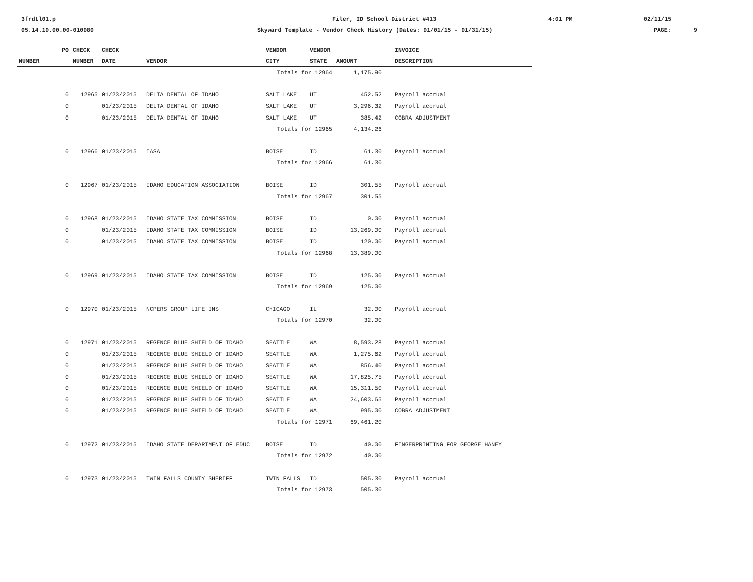3frdtl01.p
Filer, ID School District #413
4:01 PM
02/11/15
05.14.10.00.00-010080
Skyward Template - Vendor Check History (Dates: 01/01/15 - 01/31/15)
PAGE:
9
| PO | CHECK | CHECK | | VENDOR | VENDOR | | | INVOICE |
| --- | --- | --- | --- | --- | --- | --- | --- | --- |
| NUMBER | NUMBER | DATE | VENDOR | CITY | STATE | AMOUNT | | DESCRIPTION |
| | | | | Totals for 12964 | | 1,175.90 | | |
| 0 | 12965 | 01/23/2015 | DELTA DENTAL OF IDAHO | SALT LAKE | UT | 452.52 | | Payroll accrual |
| 0 | | 01/23/2015 | DELTA DENTAL OF IDAHO | SALT LAKE | UT | 3,296.32 | | Payroll accrual |
| 0 | | 01/23/2015 | DELTA DENTAL OF IDAHO | SALT LAKE | UT | 385.42 | | COBRA ADJUSTMENT |
| | | | | Totals for 12965 | | 4,134.26 | | |
| 0 | 12966 | 01/23/2015 | IASA | BOISE | ID | 61.30 | | Payroll accrual |
| | | | | Totals for 12966 | | 61.30 | | |
| 0 | 12967 | 01/23/2015 | IDAHO EDUCATION ASSOCIATION | BOISE | ID | 301.55 | | Payroll accrual |
| | | | | Totals for 12967 | | 301.55 | | |
| 0 | 12968 | 01/23/2015 | IDAHO STATE TAX COMMISSION | BOISE | ID | 0.00 | | Payroll accrual |
| 0 | | 01/23/2015 | IDAHO STATE TAX COMMISSION | BOISE | ID | 13,269.00 | | Payroll accrual |
| 0 | | 01/23/2015 | IDAHO STATE TAX COMMISSION | BOISE | ID | 120.00 | | Payroll accrual |
| | | | | Totals for 12968 | | 13,389.00 | | |
| 0 | 12969 | 01/23/2015 | IDAHO STATE TAX COMMISSION | BOISE | ID | 125.00 | | Payroll accrual |
| | | | | Totals for 12969 | | 125.00 | | |
| 0 | 12970 | 01/23/2015 | NCPERS GROUP LIFE INS | CHICAGO | IL | 32.00 | | Payroll accrual |
| | | | | Totals for 12970 | | 32.00 | | |
| 0 | 12971 | 01/23/2015 | REGENCE BLUE SHIELD OF IDAHO | SEATTLE | WA | 8,593.28 | | Payroll accrual |
| 0 | | 01/23/2015 | REGENCE BLUE SHIELD OF IDAHO | SEATTLE | WA | 1,275.62 | | Payroll accrual |
| 0 | | 01/23/2015 | REGENCE BLUE SHIELD OF IDAHO | SEATTLE | WA | 856.40 | | Payroll accrual |
| 0 | | 01/23/2015 | REGENCE BLUE SHIELD OF IDAHO | SEATTLE | WA | 17,825.75 | | Payroll accrual |
| 0 | | 01/23/2015 | REGENCE BLUE SHIELD OF IDAHO | SEATTLE | WA | 15,311.50 | | Payroll accrual |
| 0 | | 01/23/2015 | REGENCE BLUE SHIELD OF IDAHO | SEATTLE | WA | 24,603.65 | | Payroll accrual |
| 0 | | 01/23/2015 | REGENCE BLUE SHIELD OF IDAHO | SEATTLE | WA | 995.00 | | COBRA ADJUSTMENT |
| | | | | Totals for 12971 | | 69,461.20 | | |
| 0 | 12972 | 01/23/2015 | IDAHO STATE DEPARTMENT OF EDUC | BOISE | ID | 40.00 | | FINGERPRINTING FOR GEORGE HANEY |
| | | | | Totals for 12972 | | 40.00 | | |
| 0 | 12973 | 01/23/2015 | TWIN FALLS COUNTY SHERIFF | TWIN FALLS | ID | 505.30 | | Payroll accrual |
| | | | | Totals for 12973 | | 505.30 | | |